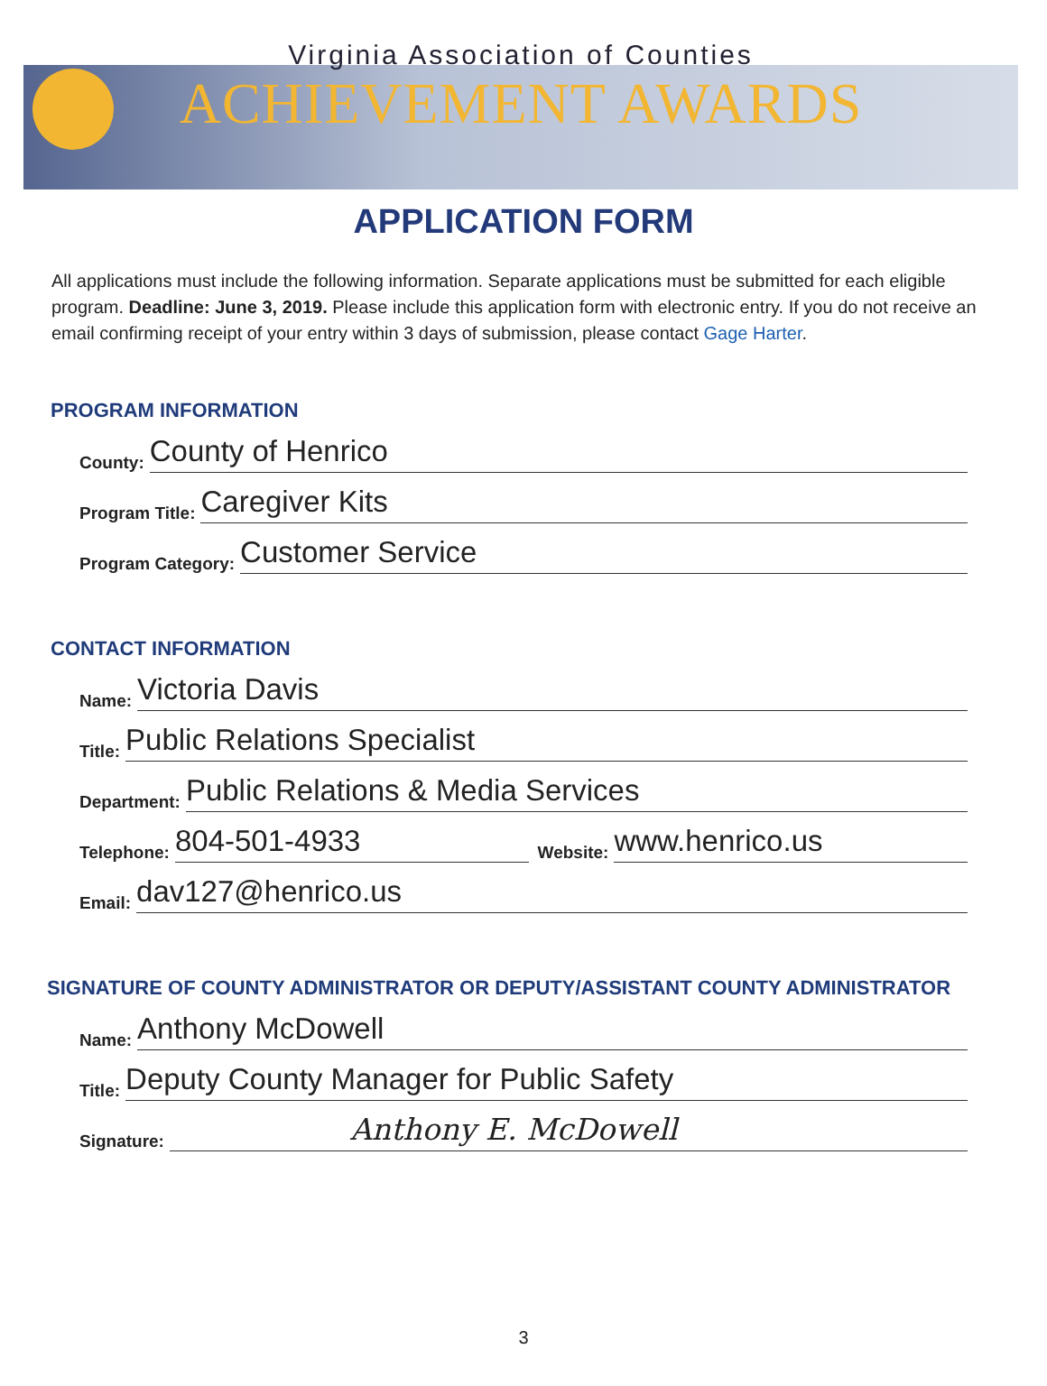Virginia Association of Counties
ACHIEVEMENT AWARDS
APPLICATION FORM
All applications must include the following information. Separate applications must be submitted for each eligible program. Deadline: June 3, 2019. Please include this application form with electronic entry. If you do not receive an email confirming receipt of your entry within 3 days of submission, please contact Gage Harter.
PROGRAM INFORMATION
County: County of Henrico
Program Title: Caregiver Kits
Program Category: Customer Service
CONTACT INFORMATION
Name: Victoria Davis
Title: Public Relations Specialist
Department: Public Relations & Media Services
Telephone: 804-501-4933 Website: www.henrico.us
Email: dav127@henrico.us
SIGNATURE OF COUNTY ADMINISTRATOR OR DEPUTY/ASSISTANT COUNTY ADMINISTRATOR
Name: Anthony McDowell
Title: Deputy County Manager for Public Safety
Signature: Anthony E. McDowell
3